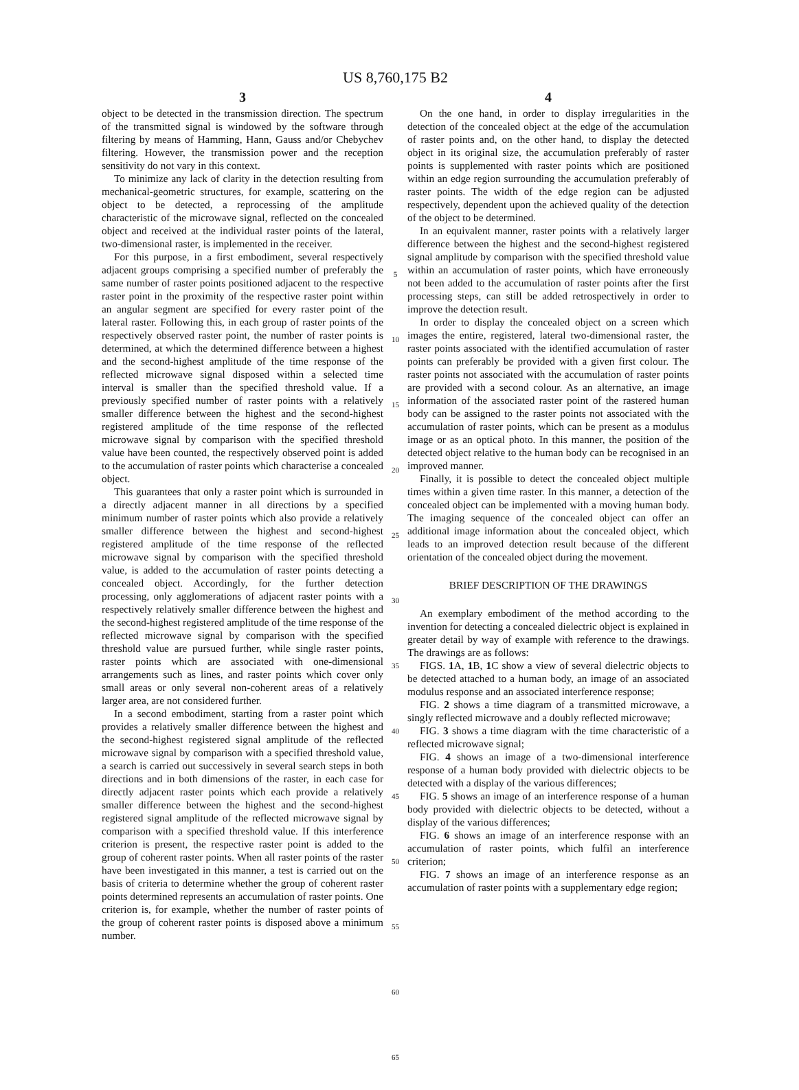US 8,760,175 B2
3
object to be detected in the transmission direction. The spectrum of the transmitted signal is windowed by the software through filtering by means of Hamming, Hann, Gauss and/or Chebychev filtering. However, the transmission power and the reception sensitivity do not vary in this context.
To minimize any lack of clarity in the detection resulting from mechanical-geometric structures, for example, scattering on the object to be detected, a reprocessing of the amplitude characteristic of the microwave signal, reflected on the concealed object and received at the individual raster points of the lateral, two-dimensional raster, is implemented in the receiver.
For this purpose, in a first embodiment, several respectively adjacent groups comprising a specified number of preferably the same number of raster points positioned adjacent to the respective raster point in the proximity of the respective raster point within an angular segment are specified for every raster point of the lateral raster. Following this, in each group of raster points of the respectively observed raster point, the number of raster points is determined, at which the determined difference between a highest and the second-highest amplitude of the time response of the reflected microwave signal disposed within a selected time interval is smaller than the specified threshold value. If a previously specified number of raster points with a relatively smaller difference between the highest and the second-highest registered amplitude of the time response of the reflected microwave signal by comparison with the specified threshold value have been counted, the respectively observed point is added to the accumulation of raster points which characterise a concealed object.
This guarantees that only a raster point which is surrounded in a directly adjacent manner in all directions by a specified minimum number of raster points which also provide a relatively smaller difference between the highest and second-highest registered amplitude of the time response of the reflected microwave signal by comparison with the specified threshold value, is added to the accumulation of raster points detecting a concealed object. Accordingly, for the further detection processing, only agglomerations of adjacent raster points with a respectively relatively smaller difference between the highest and the second-highest registered amplitude of the time response of the reflected microwave signal by comparison with the specified threshold value are pursued further, while single raster points, raster points which are associated with one-dimensional arrangements such as lines, and raster points which cover only small areas or only several non-coherent areas of a relatively larger area, are not considered further.
In a second embodiment, starting from a raster point which provides a relatively smaller difference between the highest and the second-highest registered signal amplitude of the reflected microwave signal by comparison with a specified threshold value, a search is carried out successively in several search steps in both directions and in both dimensions of the raster, in each case for directly adjacent raster points which each provide a relatively smaller difference between the highest and the second-highest registered signal amplitude of the reflected microwave signal by comparison with a specified threshold value. If this interference criterion is present, the respective raster point is added to the group of coherent raster points. When all raster points of the raster have been investigated in this manner, a test is carried out on the basis of criteria to determine whether the group of coherent raster points determined represents an accumulation of raster points. One criterion is, for example, whether the number of raster points of the group of coherent raster points is disposed above a minimum number.
5
10
15
20
25
30
35
40
45
50
55
60
65
4
On the one hand, in order to display irregularities in the detection of the concealed object at the edge of the accumulation of raster points and, on the other hand, to display the detected object in its original size, the accumulation preferably of raster points is supplemented with raster points which are positioned within an edge region surrounding the accumulation preferably of raster points. The width of the edge region can be adjusted respectively, dependent upon the achieved quality of the detection of the object to be determined.
In an equivalent manner, raster points with a relatively larger difference between the highest and the second-highest registered signal amplitude by comparison with the specified threshold value within an accumulation of raster points, which have erroneously not been added to the accumulation of raster points after the first processing steps, can still be added retrospectively in order to improve the detection result.
In order to display the concealed object on a screen which images the entire, registered, lateral two-dimensional raster, the raster points associated with the identified accumulation of raster points can preferably be provided with a given first colour. The raster points not associated with the accumulation of raster points are provided with a second colour. As an alternative, an image information of the associated raster point of the rastered human body can be assigned to the raster points not associated with the accumulation of raster points, which can be present as a modulus image or as an optical photo. In this manner, the position of the detected object relative to the human body can be recognised in an improved manner.
Finally, it is possible to detect the concealed object multiple times within a given time raster. In this manner, a detection of the concealed object can be implemented with a moving human body. The imaging sequence of the concealed object can offer an additional image information about the concealed object, which leads to an improved detection result because of the different orientation of the concealed object during the movement.
BRIEF DESCRIPTION OF THE DRAWINGS
An exemplary embodiment of the method according to the invention for detecting a concealed dielectric object is explained in greater detail by way of example with reference to the drawings. The drawings are as follows:
FIGS. 1 A, 1 B, 1 C show a view of several dielectric objects to be detected attached to a human body, an image of an associated modulus response and an associated interference response;
FIG. 2 shows a time diagram of a transmitted microwave, a singly reflected microwave and a doubly reflected microwave;
FIG. 3 shows a time diagram with the time characteristic of a reflected microwave signal;
FIG. 4 shows an image of a two-dimensional interference response of a human body provided with dielectric objects to be detected with a display of the various differences;
FIG. 5 shows an image of an interference response of a human body provided with dielectric objects to be detected, without a display of the various differences;
FIG. 6 shows an image of an interference response with an accumulation of raster points, which fulfil an interference criterion;
FIG. 7 shows an image of an interference response as an accumulation of raster points with a supplementary edge region;